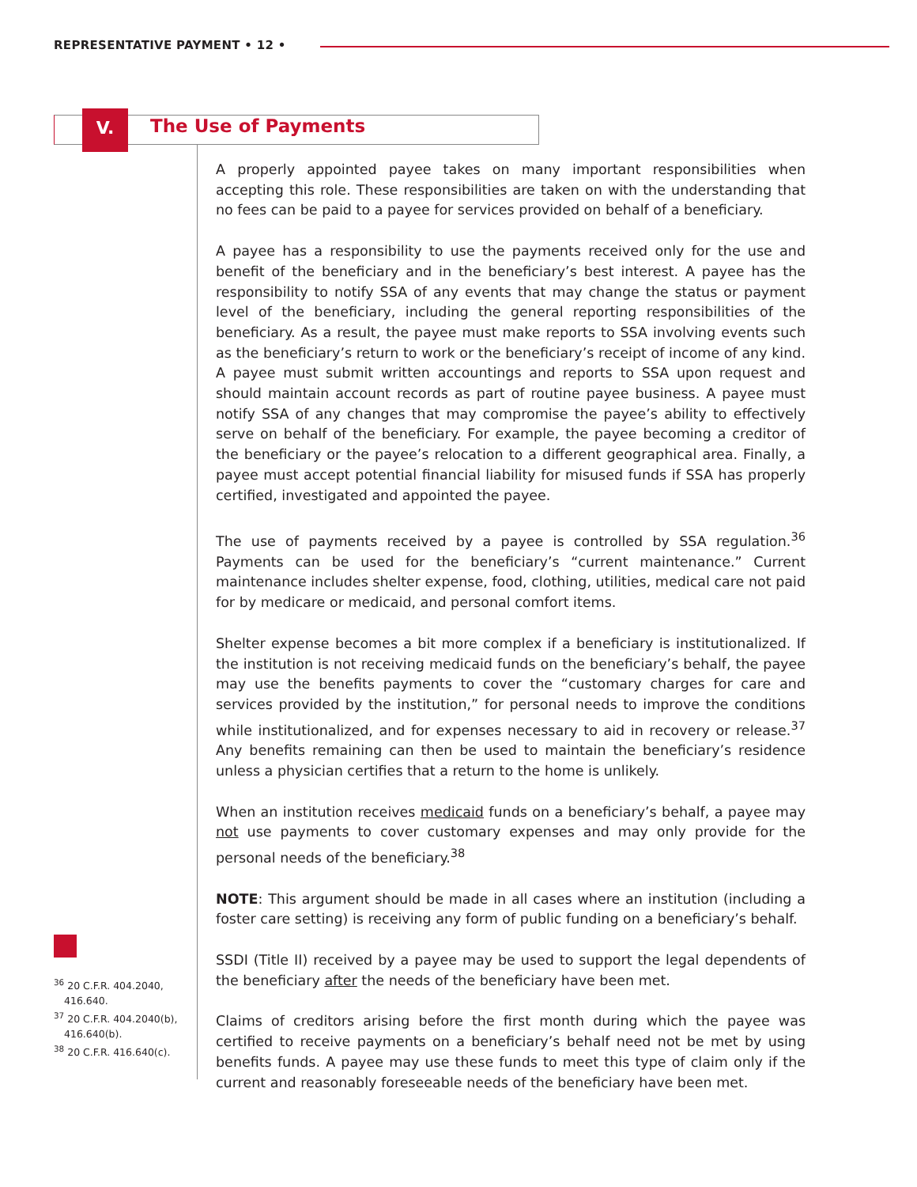REPRESENTATIVE PAYMENT • 12 •
V. The Use of Payments
A properly appointed payee takes on many important responsibilities when accepting this role. These responsibilities are taken on with the understanding that no fees can be paid to a payee for services provided on behalf of a beneficiary.
A payee has a responsibility to use the payments received only for the use and benefit of the beneficiary and in the beneficiary’s best interest. A payee has the responsibility to notify SSA of any events that may change the status or payment level of the beneficiary, including the general reporting responsibilities of the beneficiary. As a result, the payee must make reports to SSA involving events such as the beneficiary’s return to work or the beneficiary’s receipt of income of any kind. A payee must submit written accountings and reports to SSA upon request and should maintain account records as part of routine payee business. A payee must notify SSA of any changes that may compromise the payee’s ability to effectively serve on behalf of the beneficiary. For example, the payee becoming a creditor of the beneficiary or the payee’s relocation to a different geographical area. Finally, a payee must accept potential financial liability for misused funds if SSA has properly certified, investigated and appointed the payee.
The use of payments received by a payee is controlled by SSA regulation.<sup>36</sup> Payments can be used for the beneficiary’s “current maintenance.” Current maintenance includes shelter expense, food, clothing, utilities, medical care not paid for by medicare or medicaid, and personal comfort items.
Shelter expense becomes a bit more complex if a beneficiary is institutionalized. If the institution is not receiving medicaid funds on the beneficiary’s behalf, the payee may use the benefits payments to cover the “customary charges for care and services provided by the institution,” for personal needs to improve the conditions while institutionalized, and for expenses necessary to aid in recovery or release.<sup>37</sup> Any benefits remaining can then be used to maintain the beneficiary’s residence unless a physician certifies that a return to the home is unlikely.
When an institution receives medicaid funds on a beneficiary’s behalf, a payee may not use payments to cover customary expenses and may only provide for the personal needs of the beneficiary.<sup>38</sup>
NOTE: This argument should be made in all cases where an institution (including a foster care setting) is receiving any form of public funding on a beneficiary’s behalf.
SSDI (Title II) received by a payee may be used to support the legal dependents of the beneficiary after the needs of the beneficiary have been met.
Claims of creditors arising before the first month during which the payee was certified to receive payments on a beneficiary’s behalf need not be met by using benefits funds. A payee may use these funds to meet this type of claim only if the current and reasonably foreseeable needs of the beneficiary have been met.
<sup>36</sup> 20 C.F.R. 404.2040, 416.640.
<sup>37</sup> 20 C.F.R. 404.2040(b), 416.640(b).
<sup>38</sup> 20 C.F.R. 416.640(c).